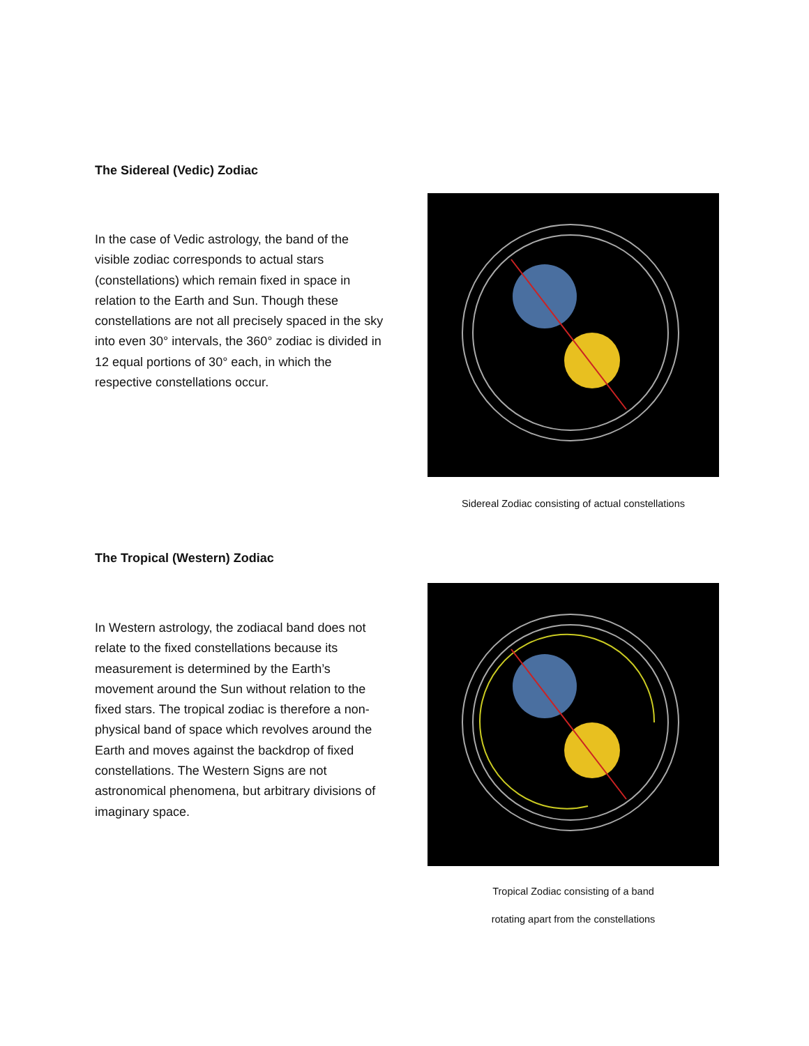The Sidereal (Vedic) Zodiac
In the case of Vedic astrology, the band of the visible zodiac corresponds to actual stars (constellations) which remain fixed in space in relation to the Earth and Sun. Though these constellations are not all precisely spaced in the sky into even 30° intervals, the 360° zodiac is divided in 12 equal portions of 30° each, in which the respective constellations occur.
Sidereal Zodiac consisting of actual constellations
The Tropical (Western) Zodiac
In Western astrology, the zodiacal band does not relate to the fixed constellations because its measurement is determined by the Earth’s movement around the Sun without relation to the fixed stars. The tropical zodiac is therefore a non-physical band of space which revolves around the Earth and moves against the backdrop of fixed constellations. The Western Signs are not astronomical phenomena, but arbitrary divisions of imaginary space.
Tropical Zodiac consisting of a band
rotating apart from the constellations